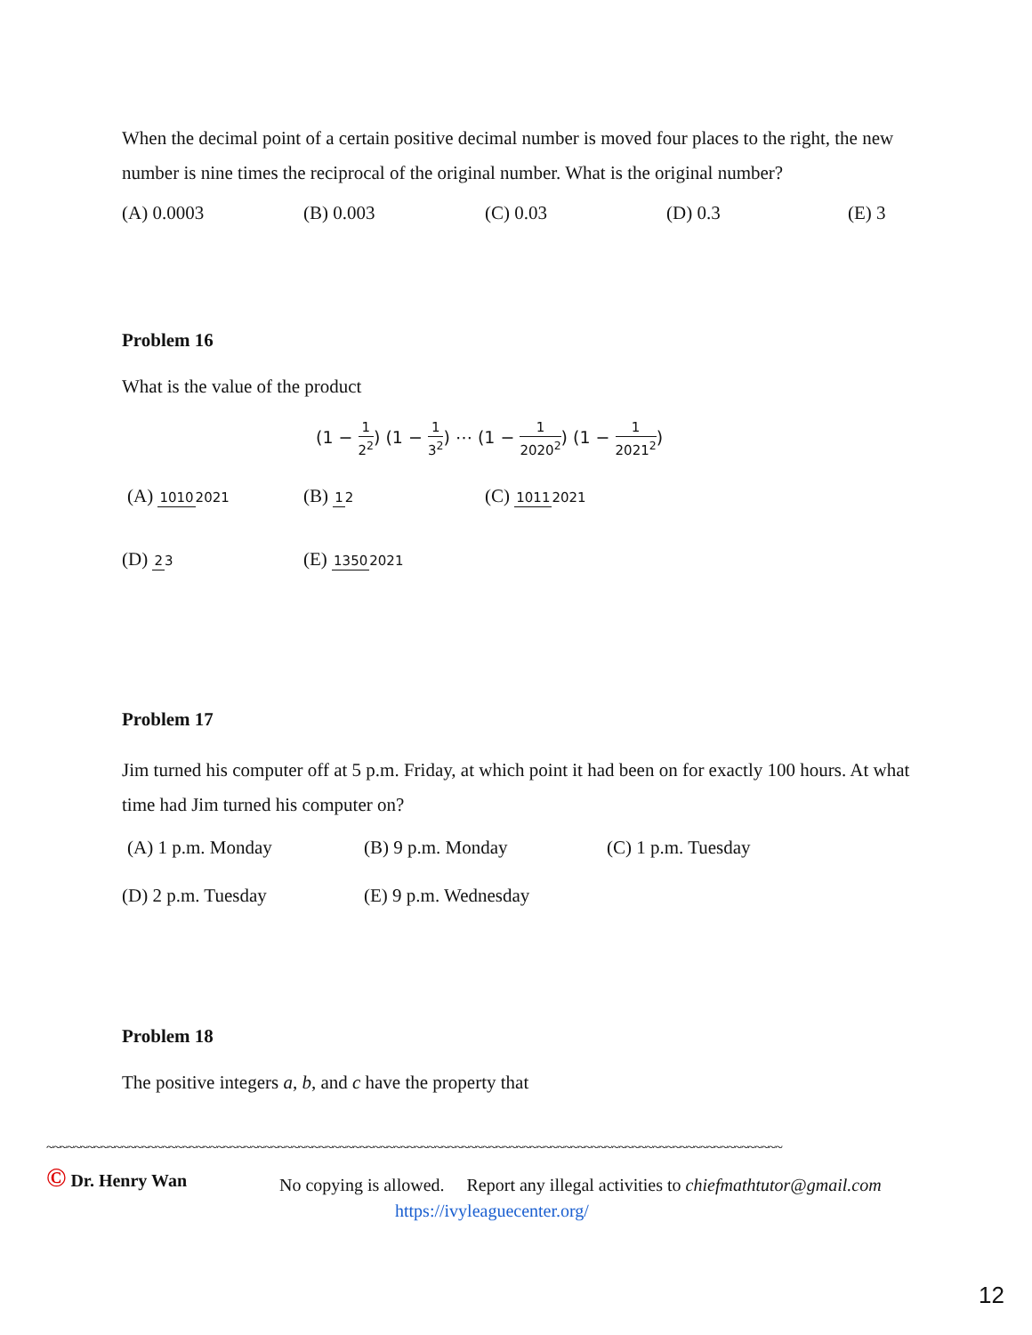When the decimal point of a certain positive decimal number is moved four places to the right, the new number is nine times the reciprocal of the original number. What is the original number?
(A) 0.0003 (B) 0.003 (C) 0.03 (D) 0.3 (E) 3
Problem 16
What is the value of the product
(1 − 1 2<sup>2</sup>) (1 − 1 3<sup>2</sup>) ⋯ (1 − 1 2020<sup>2</sup>) (1 − 1 2021<sup>2</sup>)
(A) 10102021 (B) 12 (C) 10112021
(D) 23 (E) 13502021
Problem 17
Jim turned his computer off at 5 p.m. Friday, at which point it had been on for exactly 100 hours. At what time had Jim turned his computer on?
(A) 1 p.m. Monday (B) 9 p.m. Monday (C) 1 p.m. Tuesday
(D) 2 p.m. Tuesday (E) 9 p.m. Wednesday
Problem 18
The positive integers a, b, and c have the property that
~~~~~~~~~~~~~~~~~~~~~~~~~~~~~~~~~~~~~~~~~~~~~~~~~~~~~~~~~~~~~~~~~~~~~~~~~~~~~~~~~~~~~~~~~~~~~~~~~~~~~~~~~~~~
© Dr. Henry Wan
No copying is allowed. Report any illegal activities to chiefmathtutor@gmail.com
https://ivyleaguecenter.org/
12